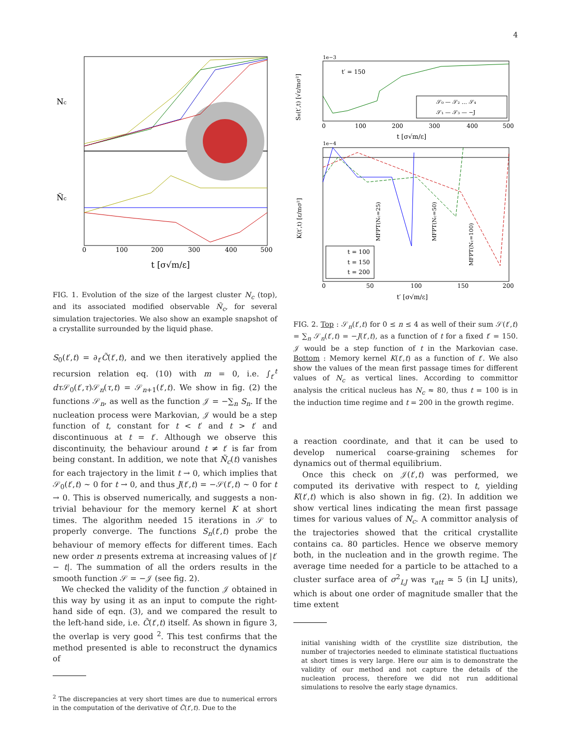4
Nc
Ñc
0
100
200
300
400
500
t [σ√m/ε]
FIG. 1. Evolution of the size of the largest cluster N<sub>c</sub> (top), and its associated modified observable Ñ<sub>c</sub>, for several simulation trajectories. We also show an example snapshot of a crystallite surrounded by the liquid phase.
S<sub>0</sub>(t′,t) = ∂<sub>t′</sub>C̃(t′,t), and we then iteratively applied the recursion relation eq. (10) with m = 0, i.e. ∫<sub>t′</sub><sup>t</sup> dτ 𝒮<sub>0</sub>(t′,τ)𝒮<sub>n</sub>(τ,t) = 𝒮<sub>n+1</sub>(t′,t). We show in fig. (2) the functions 𝒮<sub>n</sub>, as well as the function 𝒥 = −∑<sub>n</sub> S<sub>n</sub>. If the nucleation process were Markovian, 𝒥 would be a step function of t, constant for t < t′ and t > t′ and discontinuous at t = t′. Although we observe this discontinuity, the behaviour around t ≠ t′ is far from being constant. In addition, we note that Ñ<sub>c</sub>(t) vanishes for each trajectory in the limit t → 0, which implies that 𝒮<sub>0</sub>(t′,t) ∼ 0 for t → 0, and thus J(t′,t) = −𝒮(t′,t) ∼ 0 for t → 0. This is observed numerically, and suggests a non-trivial behaviour for the memory kernel K at short times. The algorithm needed 15 iterations in 𝒮 to properly converge. The functions S<sub>n</sub>(t′,t) probe the behaviour of memory effects for different times. Each new order n presents extrema at increasing values of |t′ − t|. The summation of all the orders results in the smooth function 𝒮 = −𝒥 (see fig. 2).
We checked the validity of the function 𝒥 obtained in this way by using it as an input to compute the right-hand side of eqn. (3), and we compared the result to the left-hand side, i.e. C̃(t′,t) itself. As shown in figure 3, the overlap is very good <sup>2</sup>. This test confirms that the method presented is able to reconstruct the dynamics of
<sup>2</sup> The discrepancies at very short times are due to numerical errors in the computation of the derivative of C̃(t′,t). Due to the
1e−3
t′ = 150
0
100
200
300
400
500
t [σ√m/ε]
Sn(t′,t) [√ε/mσ²]
𝒮₀ — 𝒮₂ … 𝒮₄
𝒮₁ — 𝒮₃ — −J
1e−4
MFPT(Nc=25)
MFPT(Nc=50)
MFPT(Nc=100)
t = 100
t = 150
t = 200
0
50
100
150
200
t′ [σ√m/ε]
K(t′,t) [ε/mσ²]
FIG. 2. Top : 𝒮<sub>n</sub>(t′,t) for 0 ≤ n ≤ 4 as well of their sum 𝒮(t′,t) = ∑<sub>n</sub> 𝒮<sub>n</sub>(t′,t) = −J(t′,t), as a function of t for a fixed t′ = 150. 𝒥 would be a step function of t in the Markovian case. Bottom : Memory kernel K(t′,t) as a function of t′. We also show the values of the mean first passage times for different values of N<sub>c</sub> as vertical lines. According to committor analysis the critical nucleus has N<sub>c</sub> ≈ 80, thus t = 100 is in the induction time regime and t = 200 in the growth regime.
a reaction coordinate, and that it can be used to develop numerical coarse-graining schemes for dynamics out of thermal equilibrium.
Once this check on 𝒥(t′,t) was performed, we computed its derivative with respect to t, yielding K(t′,t) which is also shown in fig. (2). In addition we show vertical lines indicating the mean first passage times for various values of N<sub>c</sub>. A committor analysis of the trajectories showed that the critical crystallite contains ca. 80 particles. Hence we observe memory both, in the nucleation and in the growth regime. The average time needed for a particle to be attached to a cluster surface area of σ<sup>2</sup><sub>LJ</sub> was τ<sub>att</sub> ≃ 5 (in LJ units), which is about one order of magnitude smaller that the time extent
initial vanishing width of the crystllite size distribution, the number of trajectories needed to eliminate statistical fluctuations at short times is very large. Here our aim is to demonstrate the validity of our method and not capture the details of the nucleation process, therefore we did not run additional simulations to resolve the early stage dynamics.